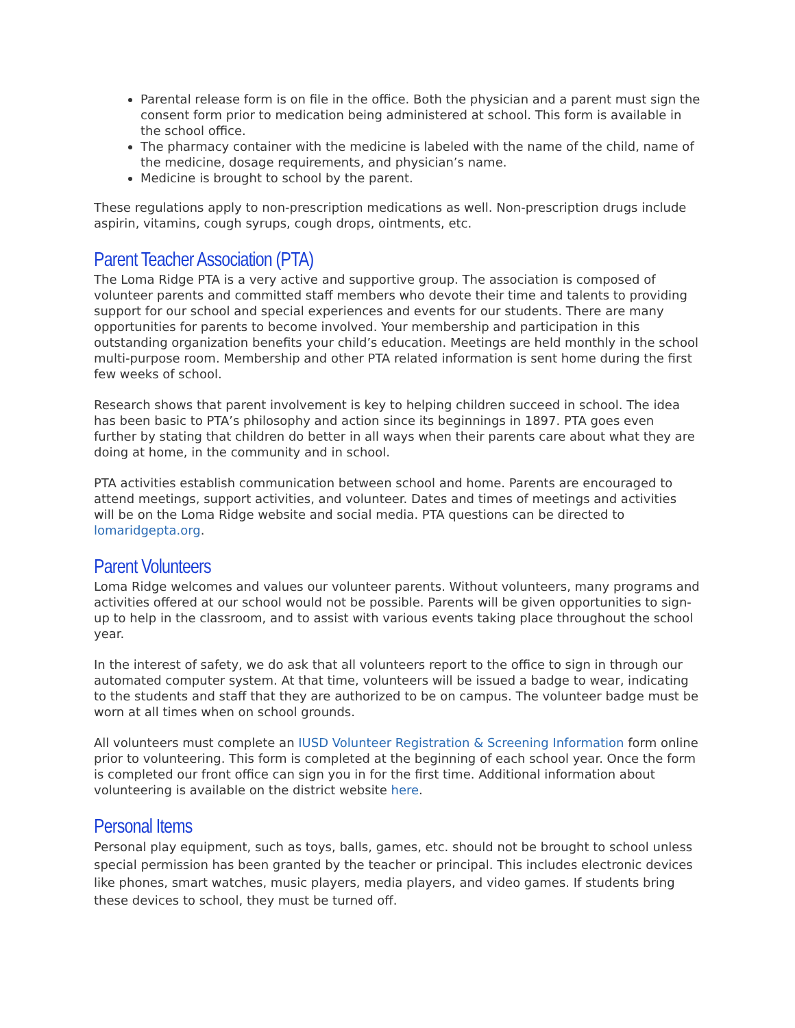Parental release form is on file in the office. Both the physician and a parent must sign the consent form prior to medication being administered at school. This form is available in the school office.
The pharmacy container with the medicine is labeled with the name of the child, name of the medicine, dosage requirements, and physician’s name.
Medicine is brought to school by the parent.
These regulations apply to non-prescription medications as well. Non-prescription drugs include aspirin, vitamins, cough syrups, cough drops, ointments, etc.
Parent Teacher Association (PTA)
The Loma Ridge PTA is a very active and supportive group. The association is composed of volunteer parents and committed staff members who devote their time and talents to providing support for our school and special experiences and events for our students. There are many opportunities for parents to become involved. Your membership and participation in this outstanding organization benefits your child’s education. Meetings are held monthly in the school multi-purpose room. Membership and other PTA related information is sent home during the first few weeks of school.
Research shows that parent involvement is key to helping children succeed in school. The idea has been basic to PTA’s philosophy and action since its beginnings in 1897. PTA goes even further by stating that children do better in all ways when their parents care about what they are doing at home, in the community and in school.
PTA activities establish communication between school and home. Parents are encouraged to attend meetings, support activities, and volunteer. Dates and times of meetings and activities will be on the Loma Ridge website and social media. PTA questions can be directed to lomaridgepta.org.
Parent Volunteers
Loma Ridge welcomes and values our volunteer parents. Without volunteers, many programs and activities offered at our school would not be possible. Parents will be given opportunities to sign-up to help in the classroom, and to assist with various events taking place throughout the school year.
In the interest of safety, we do ask that all volunteers report to the office to sign in through our automated computer system. At that time, volunteers will be issued a badge to wear, indicating to the students and staff that they are authorized to be on campus. The volunteer badge must be worn at all times when on school grounds.
All volunteers must complete an IUSD Volunteer Registration & Screening Information form online prior to volunteering. This form is completed at the beginning of each school year. Once the form is completed our front office can sign you in for the first time. Additional information about volunteering is available on the district website here.
Personal Items
Personal play equipment, such as toys, balls, games, etc. should not be brought to school unless special permission has been granted by the teacher or principal. This includes electronic devices like phones, smart watches, music players, media players, and video games. If students bring these devices to school, they must be turned off.